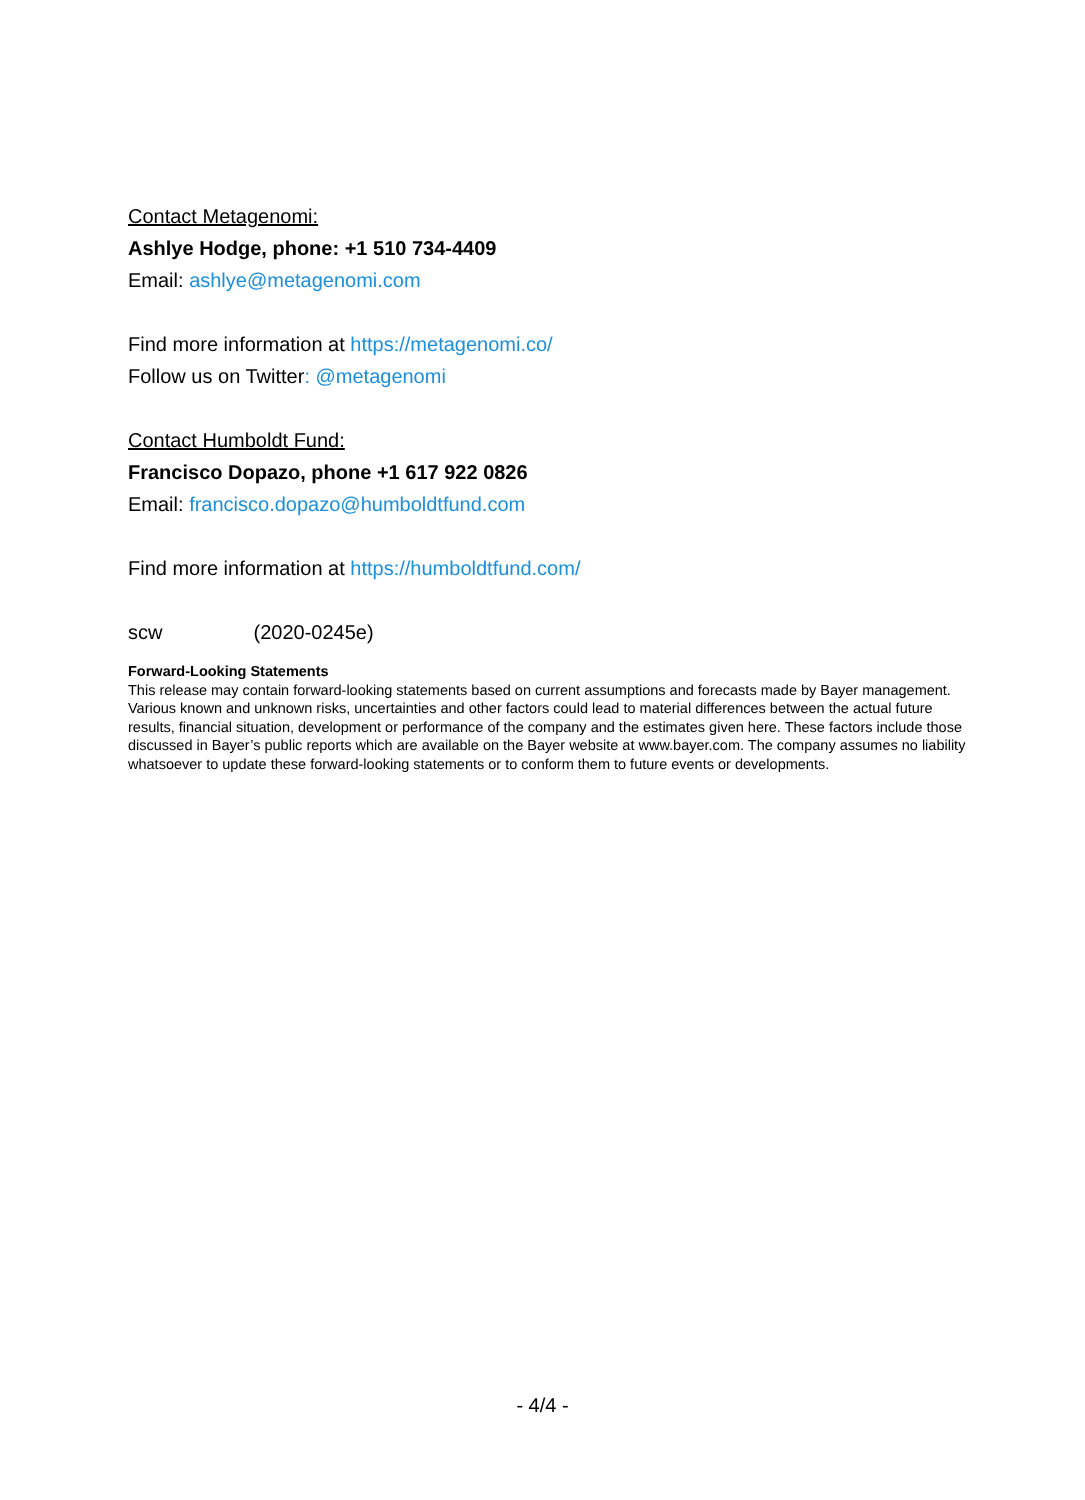Contact Metagenomi:
Ashlye Hodge, phone: +1 510 734-4409
Email: ashlye@metagenomi.com
Find more information at https://metagenomi.co/
Follow us on Twitter: @metagenomi
Contact Humboldt Fund:
Francisco Dopazo, phone +1 617 922 0826
Email: francisco.dopazo@humboldtfund.com
Find more information at https://humboldtfund.com/
scw (2020-0245e)
Forward-Looking Statements
This release may contain forward-looking statements based on current assumptions and forecasts made by Bayer management. Various known and unknown risks, uncertainties and other factors could lead to material differences between the actual future results, financial situation, development or performance of the company and the estimates given here. These factors include those discussed in Bayer’s public reports which are available on the Bayer website at www.bayer.com. The company assumes no liability whatsoever to update these forward-looking statements or to conform them to future events or developments.
- 4/4 -